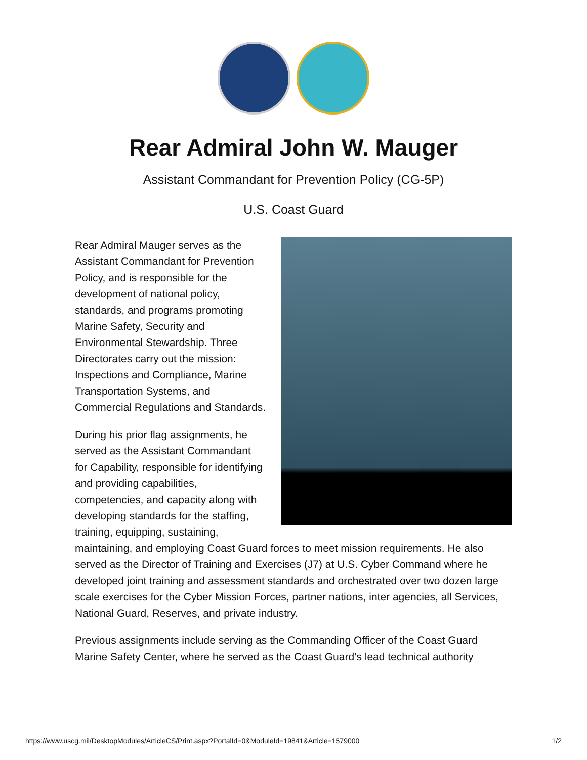Rear Admiral John W. Mauger
Assistant Commandant for Prevention Policy (CG-5P)
U.S. Coast Guard
Rear Admiral Mauger serves as the Assistant Commandant for Prevention Policy, and is responsible for the development of national policy, standards, and programs promoting Marine Safety, Security and Environmental Stewardship. Three Directorates carry out the mission: Inspections and Compliance, Marine Transportation Systems, and Commercial Regulations and Standards.
During his prior flag assignments, he served as the Assistant Commandant for Capability, responsible for identifying and providing capabilities, competencies, and capacity along with developing standards for the staffing, training, equipping, sustaining, maintaining, and employing Coast Guard forces to meet mission requirements. He also served as the Director of Training and Exercises (J7) at U.S. Cyber Command where he developed joint training and assessment standards and orchestrated over two dozen large scale exercises for the Cyber Mission Forces, partner nations, inter agencies, all Services, National Guard, Reserves, and private industry.
Previous assignments include serving as the Commanding Officer of the Coast Guard Marine Safety Center, where he served as the Coast Guard’s lead technical authority
https://www.uscg.mil/DesktopModules/ArticleCS/Print.aspx?PortalId=0&ModuleId=19841&Article=1579000 1/2